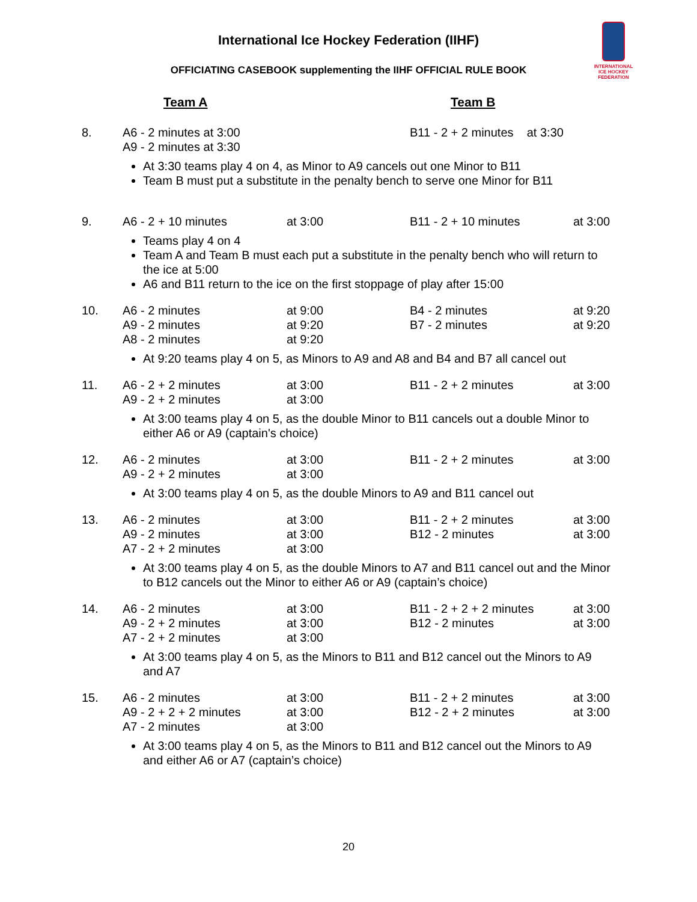International Ice Hockey Federation (IIHF)
INTERNATIONAL ICE HOCKEY FEDERATION
OFFICIATING CASEBOOK supplementing the IIHF OFFICIAL RULE BOOK
| | Team A | | Team B | |
| 8. | A6 - 2 minutes at 3:00 A9 - 2 minutes at 3:30 | | B11 - 2 + 2 minutes at 3:30 | |
| | At 3:30 teams play 4 on 4, as Minor to A9 cancels out one Minor to B11 Team B must put a substitute in the penalty bench to serve one Minor for B11 | | | |
| 9. | A6 - 2 + 10 minutes | at 3:00 | B11 - 2 + 10 minutes | at 3:00 |
| | Teams play 4 on 4 Team A and Team B must each put a substitute in the penalty bench who will return to the ice at 5:00 A6 and B11 return to the ice on the first stoppage of play after 15:00 | | | |
| 10. | A6 - 2 minutes A9 - 2 minutes A8 - 2 minutes | at 9:00 at 9:20 at 9:20 | B4 - 2 minutes B7 - 2 minutes | at 9:20 at 9:20 |
| | At 9:20 teams play 4 on 5, as Minors to A9 and A8 and B4 and B7 all cancel out | | | |
| 11. | A6 - 2 + 2 minutes A9 - 2 + 2 minutes | at 3:00 at 3:00 | B11 - 2 + 2 minutes | at 3:00 |
| | At 3:00 teams play 4 on 5, as the double Minor to B11 cancels out a double Minor to either A6 or A9 (captain's choice) | | | |
| 12. | A6 - 2 minutes A9 - 2 + 2 minutes | at 3:00 at 3:00 | B11 - 2 + 2 minutes | at 3:00 |
| | At 3:00 teams play 4 on 5, as the double Minors to A9 and B11 cancel out | | | |
| 13. | A6 - 2 minutes A9 - 2 minutes A7 - 2 + 2 minutes | at 3:00 at 3:00 at 3:00 | B11 - 2 + 2 minutes B12 - 2 minutes | at 3:00 at 3:00 |
| | At 3:00 teams play 4 on 5, as the double Minors to A7 and B11 cancel out and the Minor to B12 cancels out the Minor to either A6 or A9 (captain’s choice) | | | |
| 14. | A6 - 2 minutes A9 - 2 + 2 minutes A7 - 2 + 2 minutes | at 3:00 at 3:00 at 3:00 | B11 - 2 + 2 + 2 minutes B12 - 2 minutes | at 3:00 at 3:00 |
| | At 3:00 teams play 4 on 5, as the Minors to B11 and B12 cancel out the Minors to A9 and A7 | | | |
| 15. | A6 - 2 minutes A9 - 2 + 2 + 2 minutes A7 - 2 minutes | at 3:00 at 3:00 at 3:00 | B11 - 2 + 2 minutes B12 - 2 + 2 minutes | at 3:00 at 3:00 |
| | At 3:00 teams play 4 on 5, as the Minors to B11 and B12 cancel out the Minors to A9 and either A6 or A7 (captain’s choice) | | | |
20